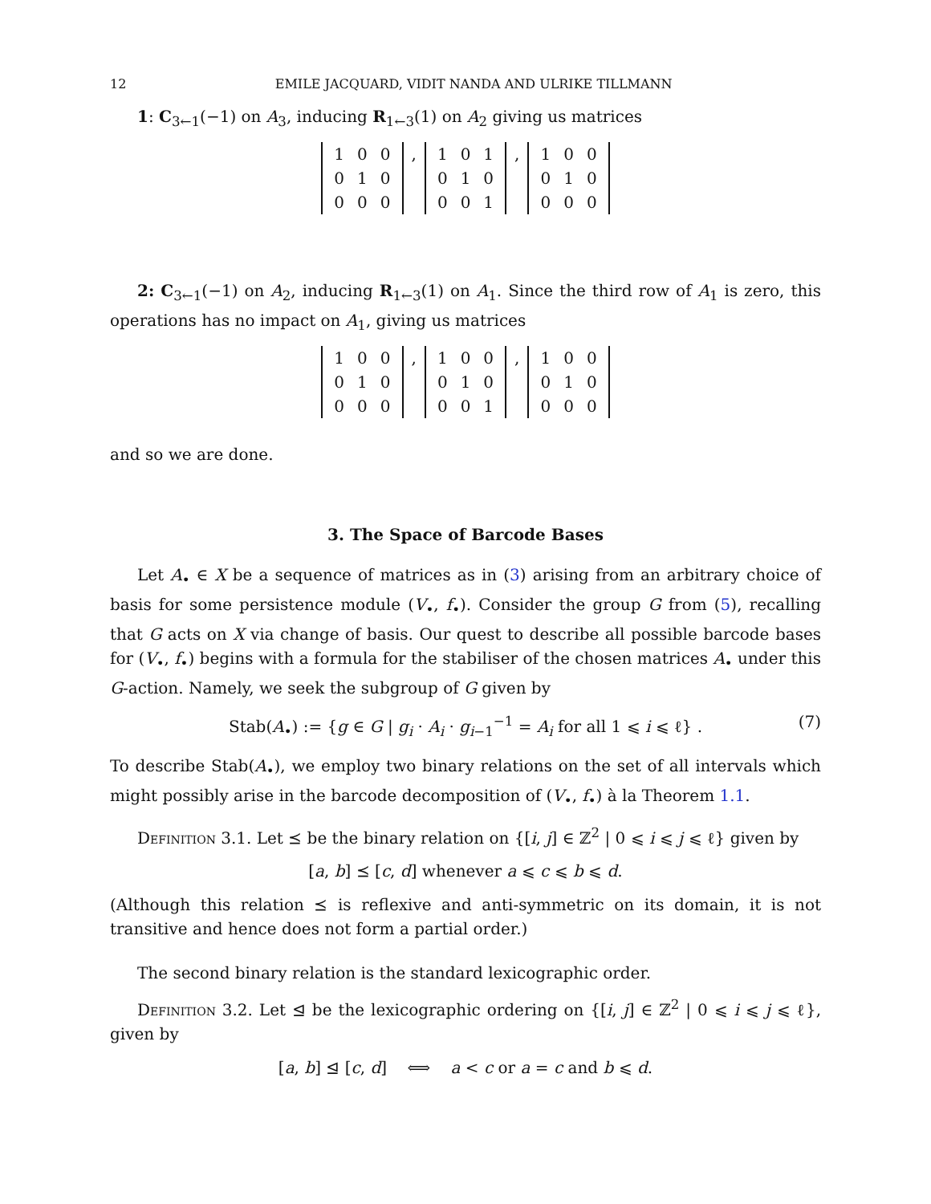12 EMILE JACQUARD, VIDIT NANDA AND ULRIKE TILLMANN
1: C<sub>3←1</sub>(−1) on A<sub>3</sub>, inducing R<sub>1←3</sub>(1) on A<sub>2</sub> giving us matrices
| 1 | 0 | 0 |
| 0 | 1 | 0 |
| 0 | 0 | 0 |
,
| 1 | 0 | 1 |
| 0 | 1 | 0 |
| 0 | 0 | 1 |
,
| 1 | 0 | 0 |
| 0 | 1 | 0 |
| 0 | 0 | 0 |
2: C<sub>3←1</sub>(−1) on A<sub>2</sub>, inducing R<sub>1←3</sub>(1) on A<sub>1</sub>. Since the third row of A<sub>1</sub> is zero, this operations has no impact on A<sub>1</sub>, giving us matrices
| 1 | 0 | 0 |
| 0 | 1 | 0 |
| 0 | 0 | 0 |
,
| 1 | 0 | 0 |
| 0 | 1 | 0 |
| 0 | 0 | 1 |
,
| 1 | 0 | 0 |
| 0 | 1 | 0 |
| 0 | 0 | 0 |
and so we are done.
3. The Space of Barcode Bases
Let A<sub>•</sub> ∈ X be a sequence of matrices as in (3) arising from an arbitrary choice of basis for some persistence module (V<sub>•</sub>, f<sub>•</sub>). Consider the group G from (5), recalling that G acts on X via change of basis. Our quest to describe all possible barcode bases for (V<sub>•</sub>, f<sub>•</sub>) begins with a formula for the stabiliser of the chosen matrices A<sub>•</sub> under this G-action. Namely, we seek the subgroup of G given by
Stab(A<sub>•</sub>) := {g ∈ G | g<sub>i</sub> · A<sub>i</sub> · g<sub>i−1</sub><sup>−1</sup> = A<sub>i</sub> for all 1 ⩽ i ⩽ ℓ} . (7)
To describe Stab(A<sub>•</sub>), we employ two binary relations on the set of all intervals which might possibly arise in the barcode decomposition of (V<sub>•</sub>, f<sub>•</sub>) à la Theorem 1.1.
Definition 3.1. Let ⪯ be the binary relation on {[i, j] ∈ ℤ<sup>2</sup> | 0 ⩽ i ⩽ j ⩽ ℓ} given by
[a, b] ⪯ [c, d] whenever a ⩽ c ⩽ b ⩽ d.
(Although this relation ⪯ is reflexive and anti-symmetric on its domain, it is not transitive and hence does not form a partial order.)
The second binary relation is the standard lexicographic order.
Definition 3.2. Let ⊴ be the lexicographic ordering on {[i, j] ∈ ℤ<sup>2</sup> | 0 ⩽ i ⩽ j ⩽ ℓ}, given by
[a, b] ⊴ [c, d] ⟺ a < c or a = c and b ⩽ d.